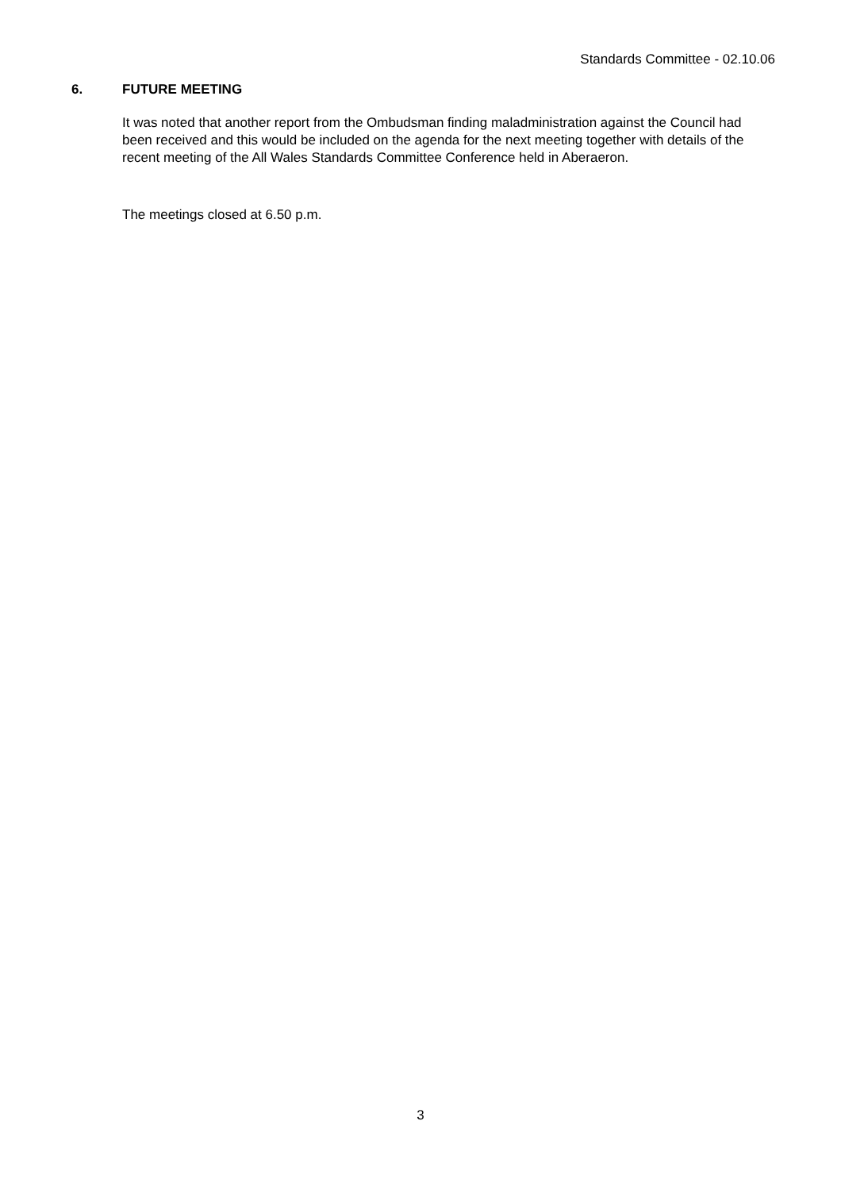Standards Committee - 02.10.06
6. FUTURE MEETING
It was noted that another report from the Ombudsman finding maladministration against the Council had been received and this would be included on the agenda for the next meeting together with details of the recent meeting of the All Wales Standards Committee Conference held in Aberaeron.
The meetings closed at 6.50 p.m.
3